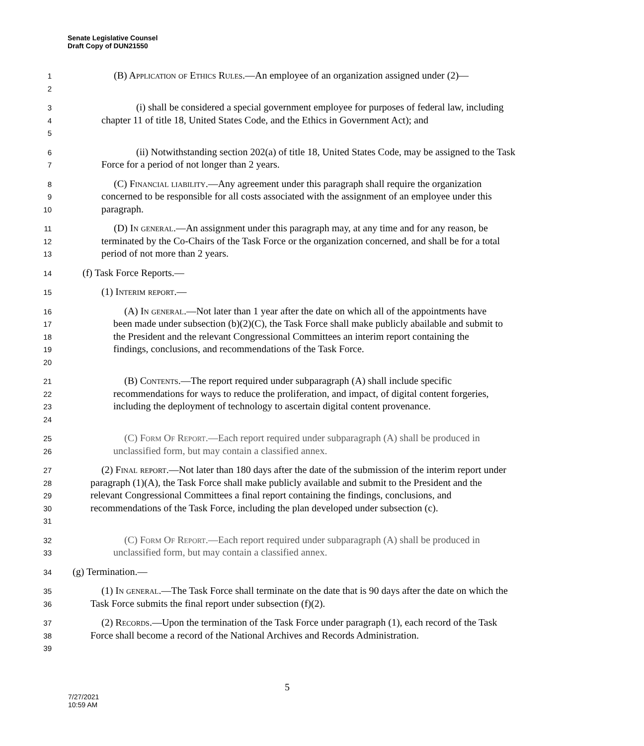Senate Legislative Counsel
Draft Copy of DUN21550
1
2
(B) Application of Ethics Rules.—An employee of an organization assigned under (2)—
3
4
5
(i) shall be considered a special government employee for purposes of federal law, including chapter 11 of title 18, United States Code, and the Ethics in Government Act); and
6
7
(ii) Notwithstanding section 202(a) of title 18, United States Code, may be assigned to the Task Force for a period of not longer than 2 years.
8
9
10
(C) Financial liability.—Any agreement under this paragraph shall require the organization concerned to be responsible for all costs associated with the assignment of an employee under this paragraph.
11
12
13
(D) In general.—An assignment under this paragraph may, at any time and for any reason, be terminated by the Co-Chairs of the Task Force or the organization concerned, and shall be for a total period of not more than 2 years.
14
(f) Task Force Reports.—
15
(1) Interim report.—
16
17
18
19
20
(A) In general.—Not later than 1 year after the date on which all of the appointments have been made under subsection (b)(2)(C), the Task Force shall make publicly abailable and submit to the President and the relevant Congressional Committees an interim report containing the findings, conclusions, and recommendations of the Task Force.
21
22
23
24
(B) Contents.—The report required under subparagraph (A) shall include specific recommendations for ways to reduce the proliferation, and impact, of digital content forgeries, including the deployment of technology to ascertain digital content provenance.
25
26
(C) Form Of Report.—Each report required under subparagraph (A) shall be produced in unclassified form, but may contain a classified annex.
27
28
29
30
31
(2) Final report.—Not later than 180 days after the date of the submission of the interim report under paragraph (1)(A), the Task Force shall make publicly available and submit to the President and the relevant Congressional Committees a final report containing the findings, conclusions, and recommendations of the Task Force, including the plan developed under subsection (c).
32
33
(C) Form Of Report.—Each report required under subparagraph (A) shall be produced in unclassified form, but may contain a classified annex.
34
(g) Termination.—
35
36
(1) In general.—The Task Force shall terminate on the date that is 90 days after the date on which the Task Force submits the final report under subsection (f)(2).
37
38
39
(2) Records.—Upon the termination of the Task Force under paragraph (1), each record of the Task Force shall become a record of the National Archives and Records Administration.
5
7/27/2021
10:59 AM